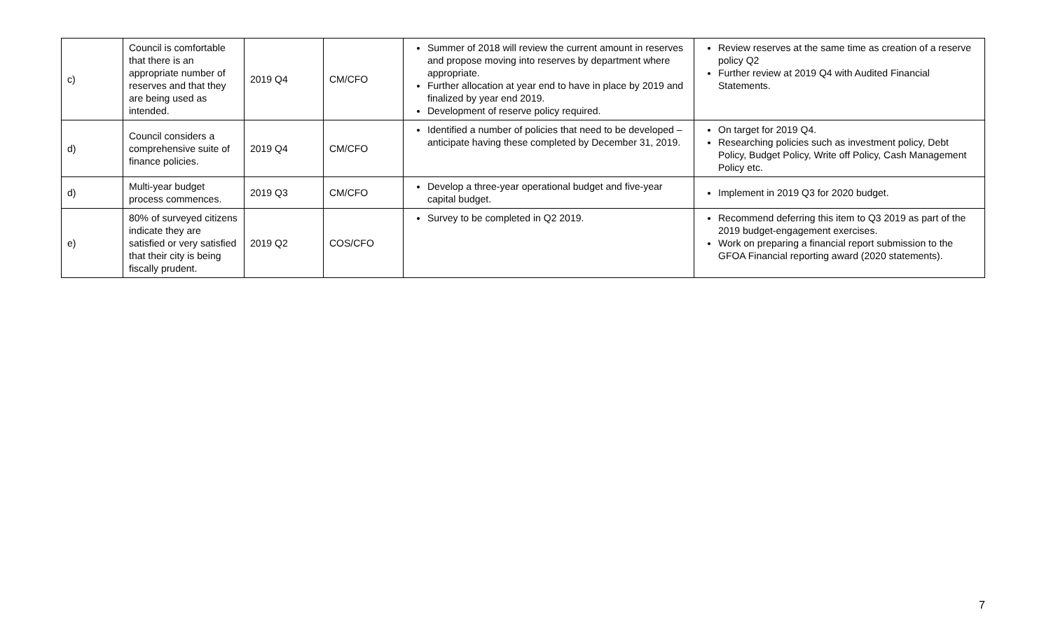| c) | Council is comfortable that there is an appropriate number of reserves and that they are being used as intended. | 2019 Q4 | CM/CFO | Summer of 2018 will review the current amount in reserves and propose moving into reserves by department where appropriate. Further allocation at year end to have in place by 2019 and finalized by year end 2019. Development of reserve policy required. | Review reserves at the same time as creation of a reserve policy Q2 Further review at 2019 Q4 with Audited Financial Statements. |
| d) | Council considers a comprehensive suite of finance policies. | 2019 Q4 | CM/CFO | Identified a number of policies that need to be developed – anticipate having these completed by December 31, 2019. | On target for 2019 Q4. Researching policies such as investment policy, Debt Policy, Budget Policy, Write off Policy, Cash Management Policy etc. |
| d) | Multi-year budget process commences. | 2019 Q3 | CM/CFO | Develop a three-year operational budget and five-year capital budget. | Implement in 2019 Q3 for 2020 budget. |
| e) | 80% of surveyed citizens indicate they are satisfied or very satisfied that their city is being fiscally prudent. | 2019 Q2 | COS/CFO | Survey to be completed in Q2 2019. | Recommend deferring this item to Q3 2019 as part of the 2019 budget-engagement exercises. Work on preparing a financial report submission to the GFOA Financial reporting award (2020 statements). |
7